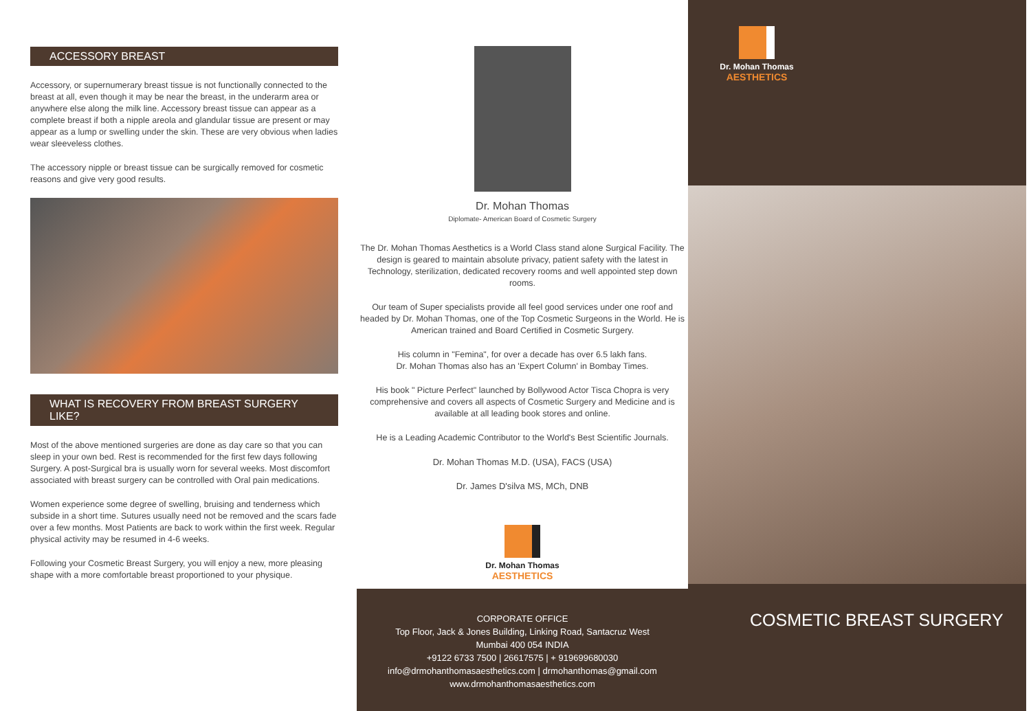ACCESSORY BREAST
Accessory, or supernumerary breast tissue is not functionally connected to the breast at all, even though it may be near the breast, in the underarm area or anywhere else along the milk line. Accessory breast tissue can appear as a complete breast if both a nipple areola and glandular tissue are present or may appear as a lump or swelling under the skin. These are very obvious when ladies wear sleeveless clothes.
The accessory nipple or breast tissue can be surgically removed for cosmetic reasons and give very good results.
WHAT IS RECOVERY FROM BREAST SURGERY LIKE?
Most of the above mentioned surgeries are done as day care so that you can sleep in your own bed. Rest is recommended for the first few days following Surgery. A post-Surgical bra is usually worn for several weeks. Most discomfort associated with breast surgery can be controlled with Oral pain medications.
Women experience some degree of swelling, bruising and tenderness which subside in a short time. Sutures usually need not be removed and the scars fade over a few months. Most Patients are back to work within the first week. Regular physical activity may be resumed in 4-6 weeks.
Following your Cosmetic Breast Surgery, you will enjoy a new, more pleasing shape with a more comfortable breast proportioned to your physique.
Dr. Mohan Thomas
Diplomate- American Board of Cosmetic Surgery
The Dr. Mohan Thomas Aesthetics is a World Class stand alone Surgical Facility. The design is geared to maintain absolute privacy, patient safety with the latest in Technology, sterilization, dedicated recovery rooms and well appointed step down rooms.
Our team of Super specialists provide all feel good services under one roof and headed by Dr. Mohan Thomas, one of the Top Cosmetic Surgeons in the World. He is American trained and Board Certified in Cosmetic Surgery.
His column in "Femina", for over a decade has over 6.5 lakh fans.
Dr. Mohan Thomas also has an 'Expert Column' in Bombay Times.
His book " Picture Perfect" launched by Bollywood Actor Tisca Chopra is very comprehensive and covers all aspects of Cosmetic Surgery and Medicine and is available at all leading book stores and online.
He is a Leading Academic Contributor to the World's Best Scientific Journals.
Dr. Mohan Thomas M.D. (USA), FACS (USA)
Dr. James D'silva MS, MCh, DNB
Dr. Mohan Thomas
AESTHETICS
CORPORATE OFFICE
Top Floor, Jack & Jones Building, Linking Road, Santacruz West
Mumbai 400 054 INDIA
+9122 6733 7500 | 26617575 | + 919699680030
info@drmohanthomasaesthetics.com | drmohanthomas@gmail.com
www.drmohanthomasaesthetics.com
Dr. Mohan Thomas
AESTHETICS
COSMETIC BREAST SURGERY